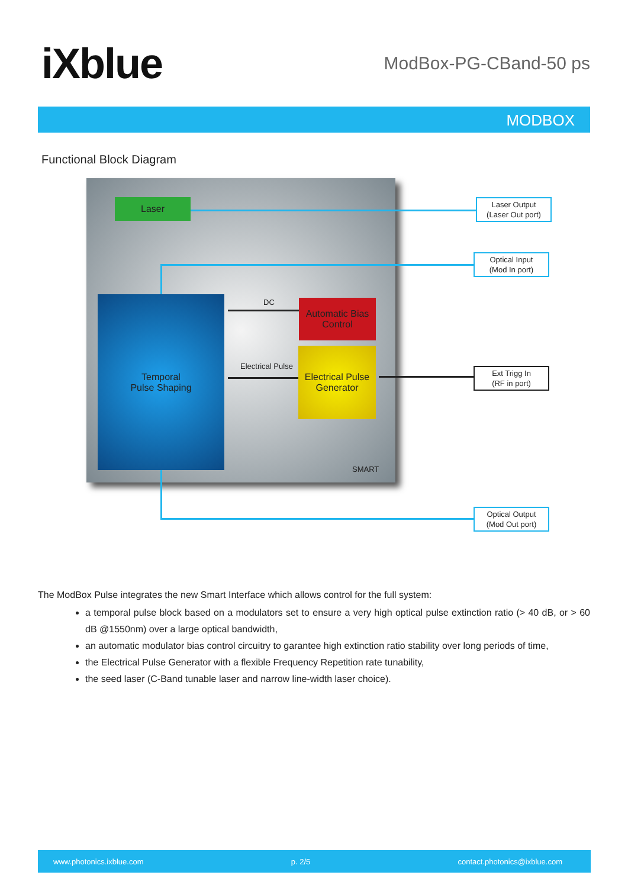iXblue
ModBox-PG-CBand-50 ps
MODBOX
Functional Block Diagram
Laser
Temporal
Pulse Shaping
Automatic Bias
Control
Electrical Pulse
Generator
DC
Electrical Pulse
SMART
Laser Output
(Laser Out port)
Optical Input
(Mod In port)
Ext Trigg In
(RF in port)
Optical Output
(Mod Out port)
The ModBox Pulse integrates the new Smart Interface which allows control for the full system:
a temporal pulse block based on a modulators set to ensure a very high optical pulse extinction ratio (> 40 dB, or > 60 dB @1550nm) over a large optical bandwidth,
an automatic modulator bias control circuitry to garantee high extinction ratio stability over long periods of time,
the Electrical Pulse Generator with a flexible Frequency Repetition rate tunability,
the seed laser (C-Band tunable laser and narrow line-width laser choice).
www.photonics.ixblue.com p. 2/5 contact.photonics@ixblue.com